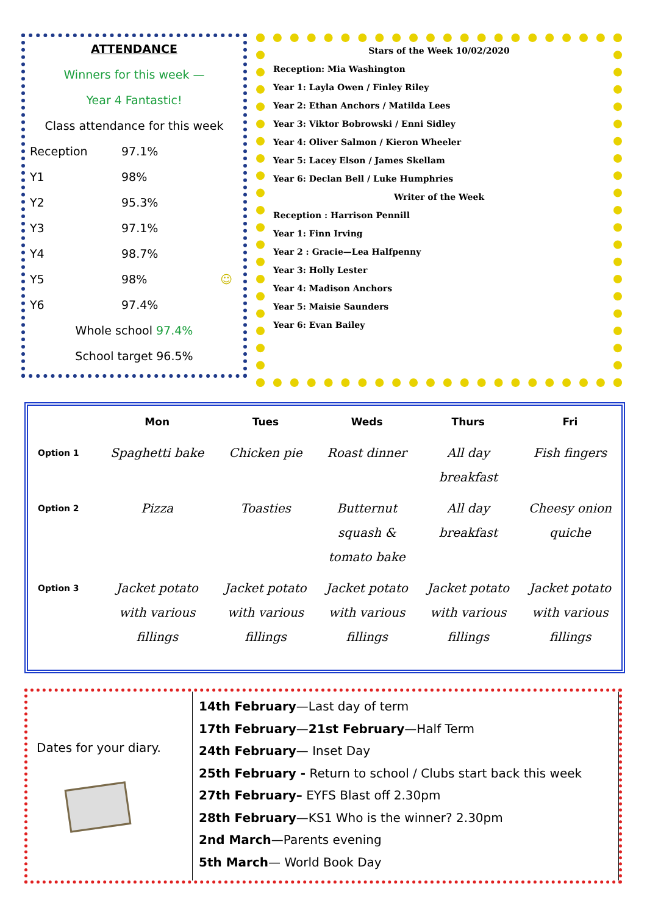ATTENDANCE
Winners for this week —
Year 4 Fantastic!
Class attendance for this week
Reception 97.1%
Y1 98%
Y2 95.3%
Y3 97.1%
Y4 98.7%
Y5 98% ☺
Y6 97.4%
Whole school 97.4%
School target 96.5%
Stars of the Week 10/02/2020
Reception: Mia Washington
Year 1: Layla Owen / Finley Riley
Year 2: Ethan Anchors / Matilda Lees
Year 3: Viktor Bobrowski / Enni Sidley
Year 4: Oliver Salmon / Kieron Wheeler
Year 5: Lacey Elson / James Skellam
Year 6: Declan Bell / Luke Humphries
Writer of the Week
Reception : Harrison Pennill
Year 1: Finn Irving
Year 2 : Gracie—Lea Halfpenny
Year 3: Holly Lester
Year 4: Madison Anchors
Year 5: Maisie Saunders
Year 6: Evan Bailey
| | Mon | Tues | Weds | Thurs | Fri |
| --- | --- | --- | --- | --- | --- |
| Option 1 | Spaghetti bake | Chicken pie | Roast dinner | All day breakfast | Fish fingers |
| Option 2 | Pizza | Toasties | Butternut squash & tomato bake | All day breakfast | Cheesy onion quiche |
| Option 3 | Jacket potato with various fillings | Jacket potato with various fillings | Jacket potato with various fillings | Jacket potato with various fillings | Jacket potato with various fillings |
Dates for your diary.
14th February—Last day of term
17th February—21st February—Half Term
24th February— Inset Day
25th February - Return to school / Clubs start back this week
27th February– EYFS Blast off 2.30pm
28th February—KS1 Who is the winner? 2.30pm
2nd March—Parents evening
5th March— World Book Day